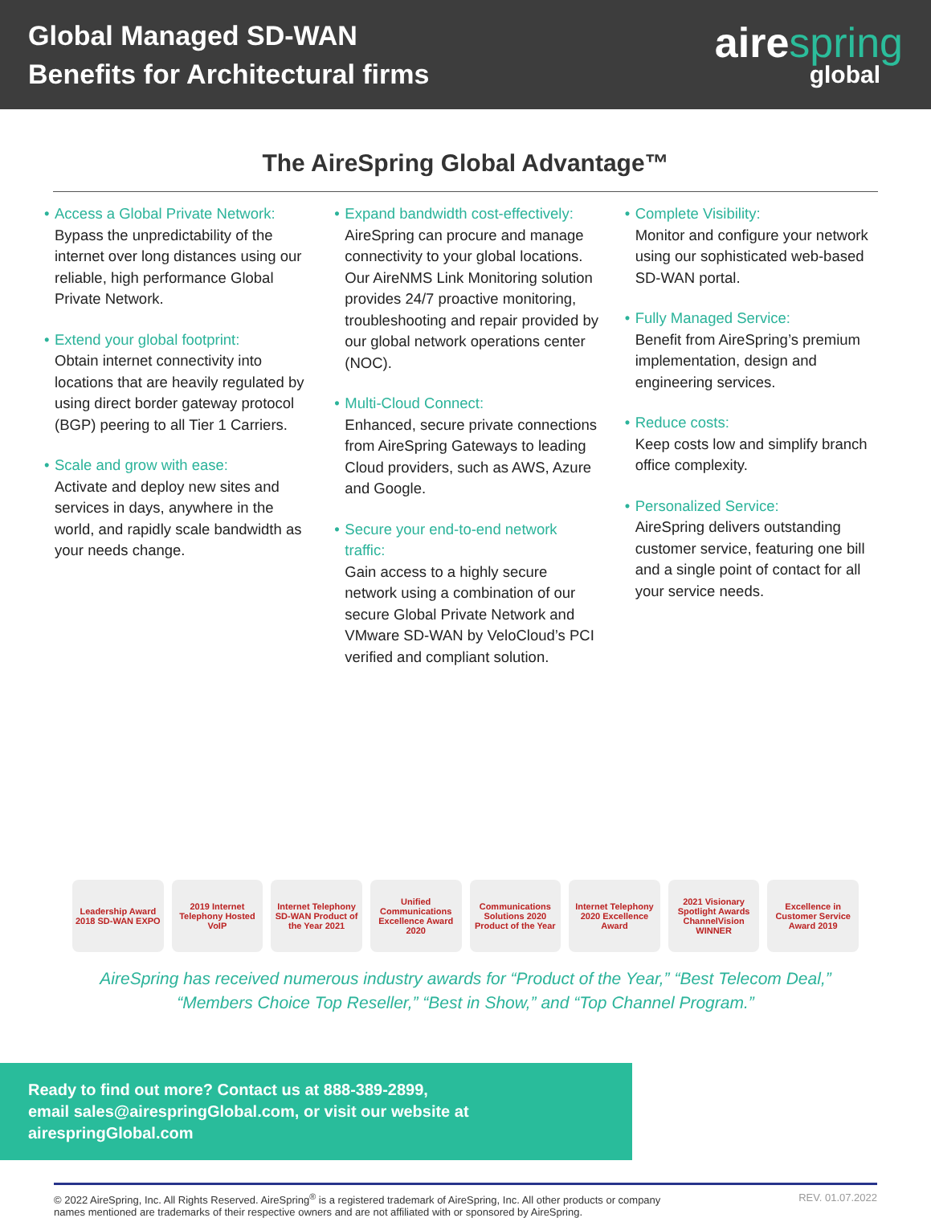Global Managed SD-WAN
Benefits for Architectural firms
airespring
global
The AireSpring Global Advantage™
Access a Global Private Network:
Bypass the unpredictability of the internet over long distances using our reliable, high performance Global Private Network.
Extend your global footprint:
Obtain internet connectivity into locations that are heavily regulated by using direct border gateway protocol (BGP) peering to all Tier 1 Carriers.
Scale and grow with ease:
Activate and deploy new sites and services in days, anywhere in the world, and rapidly scale bandwidth as your needs change.
Expand bandwidth cost-effectively:
AireSpring can procure and manage connectivity to your global locations. Our AireNMS Link Monitoring solution provides 24/7 proactive monitoring, troubleshooting and repair provided by our global network operations center (NOC).
Multi-Cloud Connect:
Enhanced, secure private connections from AireSpring Gateways to leading Cloud providers, such as AWS, Azure and Google.
Secure your end-to-end network traffic:
Gain access to a highly secure network using a combination of our secure Global Private Network and VMware SD-WAN by VeloCloud’s PCI verified and compliant solution.
Complete Visibility:
Monitor and configure your network using our sophisticated web-based SD-WAN portal.
Fully Managed Service:
Benefit from AireSpring’s premium implementation, design and engineering services.
Reduce costs:
Keep costs low and simplify branch office complexity.
Personalized Service:
AireSpring delivers outstanding customer service, featuring one bill and a single point of contact for all your service needs.
Leadership Award 2018 SD-WAN EXPO
2019 Internet Telephony Hosted VoIP
Internet Telephony SD-WAN Product of the Year 2021
Unified Communications Excellence Award 2020
Communications Solutions 2020 Product of the Year
Internet Telephony 2020 Excellence Award
2021 Visionary Spotlight Awards ChannelVision WINNER
Excellence in Customer Service Award 2019
AireSpring has received numerous industry awards for “Product of the Year,” “Best Telecom Deal,”
“Members Choice Top Reseller,” “Best in Show,” and “Top Channel Program.”
Ready to find out more? Contact us at 888-389-2899,
email sales@airespringGlobal.com, or visit our website at airespringGlobal.com
© 2022 AireSpring, Inc. All Rights Reserved. AireSpring<sup>®</sup> is a registered trademark of AireSpring, Inc. All other products or company
names mentioned are trademarks of their respective owners and are not affiliated with or sponsored by AireSpring.
REV. 01.07.2022